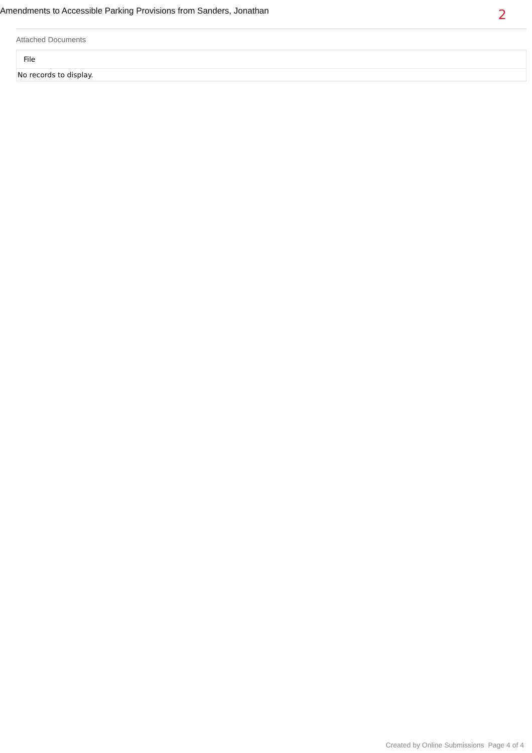Amendments to Accessible Parking Provisions from Sanders, Jonathan
2
Attached Documents
| File |
| --- |
| No records to display. |
Created by Online Submissions Page 4 of 4